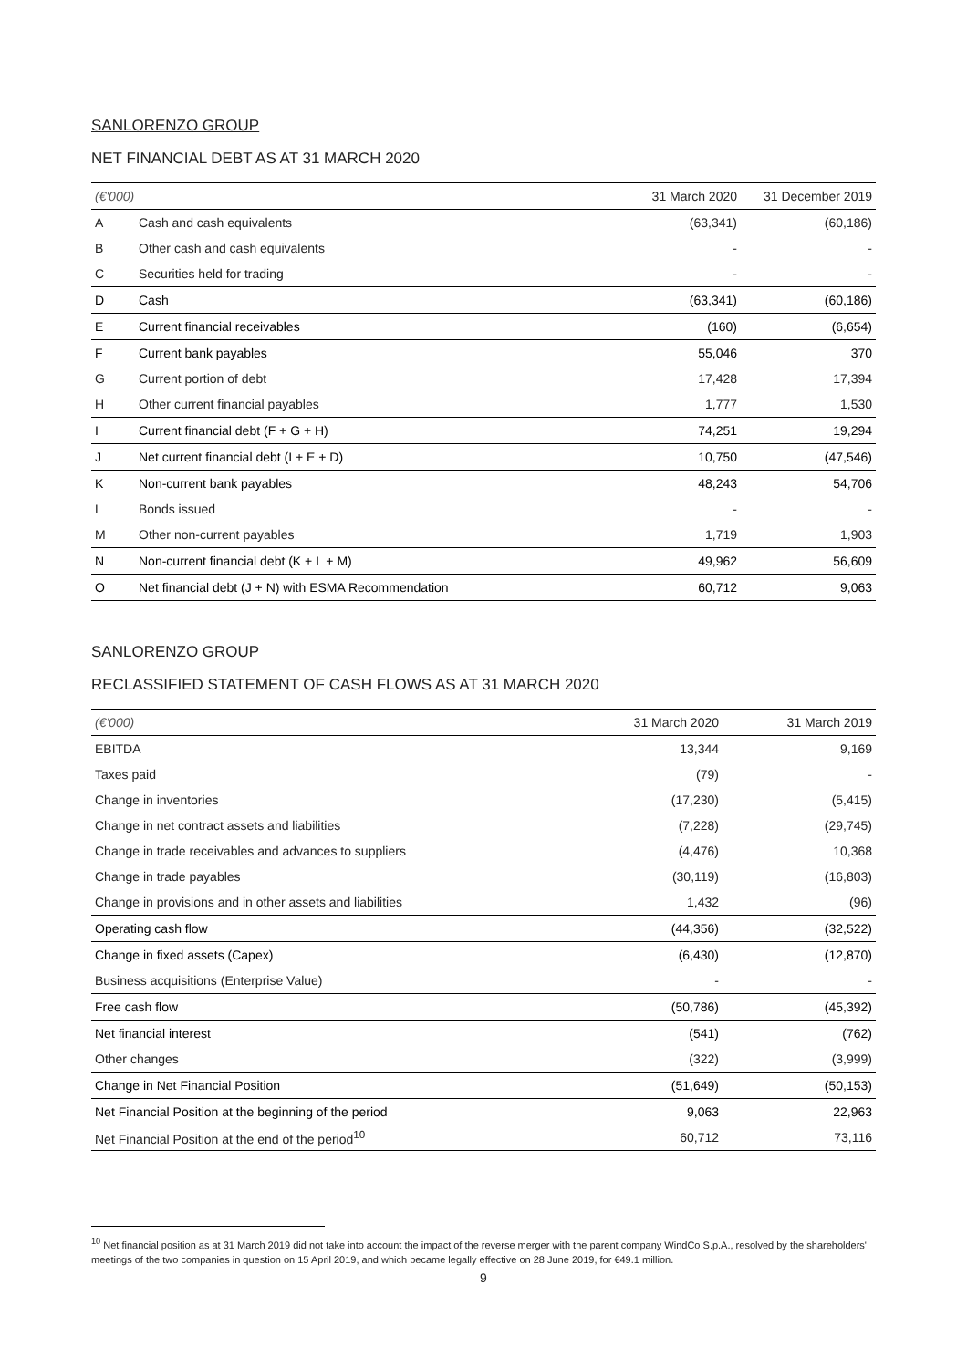SANLORENZO GROUP
NET FINANCIAL DEBT AS AT 31 MARCH 2020
| (€'000) | | 31 March 2020 | 31 December 2019 |
| --- | --- | --- | --- |
| A | Cash and cash equivalents | (63,341) | (60,186) |
| B | Other cash and cash equivalents | - | - |
| C | Securities held for trading | - | - |
| D | Cash | (63,341) | (60,186) |
| E | Current financial receivables | (160) | (6,654) |
| F | Current bank payables | 55,046 | 370 |
| G | Current portion of debt | 17,428 | 17,394 |
| H | Other current financial payables | 1,777 | 1,530 |
| I | Current financial debt (F + G + H) | 74,251 | 19,294 |
| J | Net current financial debt (I + E + D) | 10,750 | (47,546) |
| K | Non-current bank payables | 48,243 | 54,706 |
| L | Bonds issued | - | - |
| M | Other non-current payables | 1,719 | 1,903 |
| N | Non-current financial debt (K + L + M) | 49,962 | 56,609 |
| O | Net financial debt (J + N) with ESMA Recommendation | 60,712 | 9,063 |
SANLORENZO GROUP
RECLASSIFIED STATEMENT OF CASH FLOWS AS AT 31 MARCH 2020
| (€'000) | 31 March 2020 | 31 March 2019 |
| --- | --- | --- |
| EBITDA | 13,344 | 9,169 |
| Taxes paid | (79) | - |
| Change in inventories | (17,230) | (5,415) |
| Change in net contract assets and liabilities | (7,228) | (29,745) |
| Change in trade receivables and advances to suppliers | (4,476) | 10,368 |
| Change in trade payables | (30,119) | (16,803) |
| Change in provisions and in other assets and liabilities | 1,432 | (96) |
| Operating cash flow | (44,356) | (32,522) |
| Change in fixed assets (Capex) | (6,430) | (12,870) |
| Business acquisitions (Enterprise Value) | - | - |
| Free cash flow | (50,786) | (45,392) |
| Net financial interest | (541) | (762) |
| Other changes | (322) | (3,999) |
| Change in Net Financial Position | (51,649) | (50,153) |
| Net Financial Position at the beginning of the period | 9,063 | 22,963 |
| Net Financial Position at the end of the period<sup>10</sup> | 60,712 | 73,116 |
<sup>10</sup> Net financial position as at 31 March 2019 did not take into account the impact of the reverse merger with the parent company WindCo S.p.A., resolved by the shareholders' meetings of the two companies in question on 15 April 2019, and which became legally effective on 28 June 2019, for €49.1 million.
9